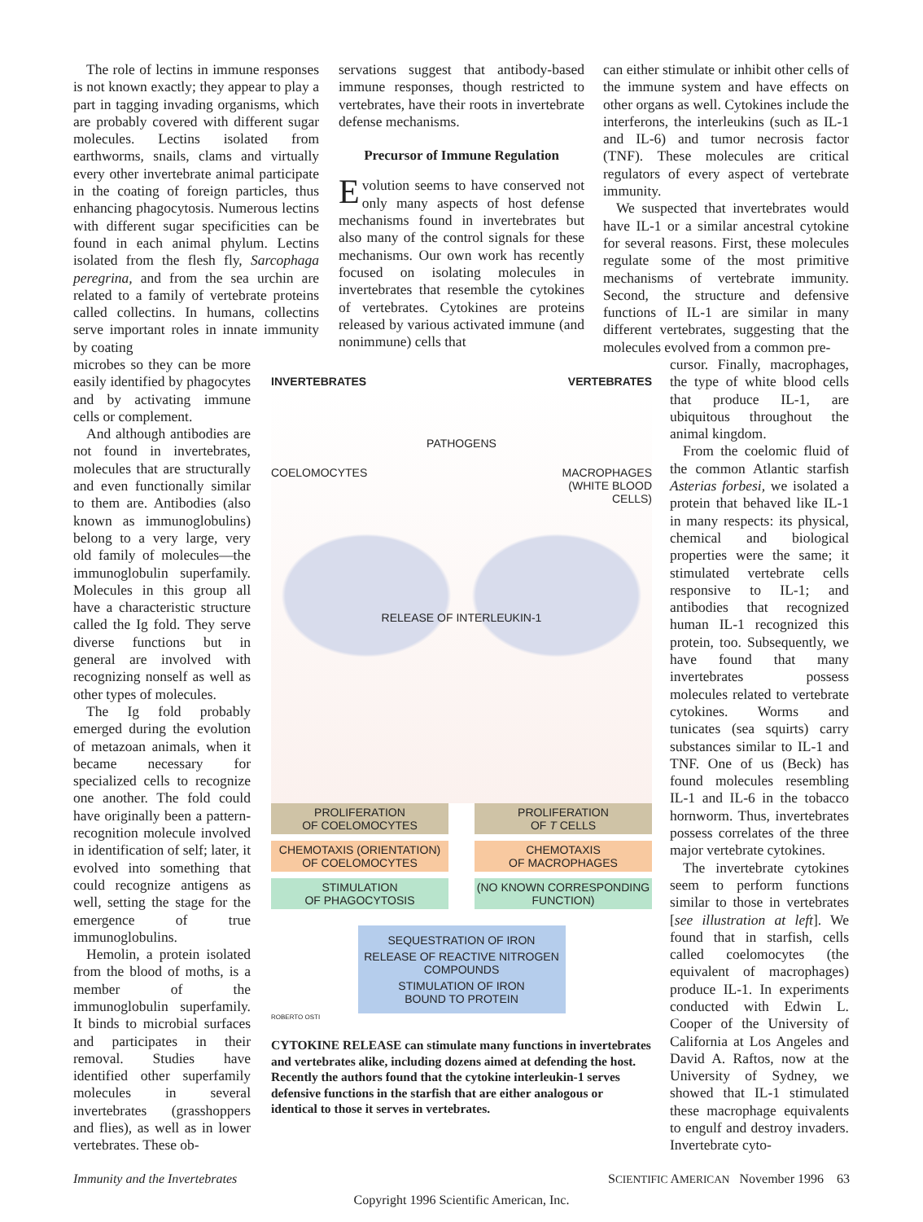The role of lectins in immune responses is not known exactly; they appear to play a part in tagging invading organisms, which are probably covered with different sugar molecules. Lectins isolated from earthworms, snails, clams and virtually every other invertebrate animal participate in the coating of foreign particles, thus enhancing phagocytosis. Numerous lectins with different sugar specificities can be found in each animal phylum. Lectins isolated from the flesh fly, Sarcophaga peregrina, and from the sea urchin are related to a family of vertebrate proteins called collectins. In humans, collectins serve important roles in innate immunity by coating
microbes so they can be more easily identified by phagocytes and by activating immune cells or complement.
And although antibodies are not found in invertebrates, molecules that are structurally and even functionally similar to them are. Antibodies (also known as immunoglobulins) belong to a very large, very old family of molecules—the immunoglobulin superfamily. Molecules in this group all have a characteristic structure called the Ig fold. They serve diverse functions but in general are involved with recognizing nonself as well as other types of molecules.
The Ig fold probably emerged during the evolution of metazoan animals, when it became necessary for specialized cells to recognize one another. The fold could have originally been a pattern-recognition molecule involved in identification of self; later, it evolved into something that could recognize antigens as well, setting the stage for the emergence of true immunoglobulins.
Hemolin, a protein isolated from the blood of moths, is a member of the immunoglobulin superfamily. It binds to microbial surfaces and participates in their removal. Studies have identified other superfamily molecules in several invertebrates (grasshoppers and flies), as well as in lower vertebrates. These ob-
servations suggest that antibody-based immune responses, though restricted to vertebrates, have their roots in invertebrate defense mechanisms.
Precursor of Immune Regulation
Evolution seems to have conserved not only many aspects of host defense mechanisms found in invertebrates but also many of the control signals for these mechanisms. Our own work has recently focused on isolating molecules in invertebrates that resemble the cytokines of vertebrates. Cytokines are proteins released by various activated immune (and nonimmune) cells that
can either stimulate or inhibit other cells of the immune system and have effects on other organs as well. Cytokines include the interferons, the interleukins (such as IL-1 and IL-6) and tumor necrosis factor (TNF). These molecules are critical regulators of every aspect of vertebrate immunity.
We suspected that invertebrates would have IL-1 or a similar ancestral cytokine for several reasons. First, these molecules regulate some of the most primitive mechanisms of vertebrate immunity. Second, the structure and defensive functions of IL-1 are similar in many different vertebrates, suggesting that the molecules evolved from a common pre-
cursor. Finally, macrophages, the type of white blood cells that produce IL-1, are ubiquitous throughout the animal kingdom.
From the coelomic fluid of the common Atlantic starfish Asterias forbesi, we isolated a protein that behaved like IL-1 in many respects: its physical, chemical and biological properties were the same; it stimulated vertebrate cells responsive to IL-1; and antibodies that recognized human IL-1 recognized this protein, too. Subsequently, we have found that many invertebrates possess molecules related to vertebrate cytokines. Worms and tunicates (sea squirts) carry substances similar to IL-1 and TNF. One of us (Beck) has found molecules resembling IL-1 and IL-6 in the tobacco hornworm. Thus, invertebrates possess correlates of the three major vertebrate cytokines.
The invertebrate cytokines seem to perform functions similar to those in vertebrates [see illustration at left]. We found that in starfish, cells called coelomocytes (the equivalent of macrophages) produce IL-1. In experiments conducted with Edwin L. Cooper of the University of California at Los Angeles and David A. Raftos, now at the University of Sydney, we showed that IL-1 stimulated these macrophage equivalents to engulf and destroy invaders. Invertebrate cyto-
INVERTEBRATES VERTEBRATES
PATHOGENS
COELOMOCYTES MACROPHAGES
(WHITE BLOOD
CELLS)
RELEASE OF INTERLEUKIN-1
PROLIFERATION
OF COELOMOCYTES
PROLIFERATION
OF T CELLS
CHEMOTAXIS (ORIENTATION)
OF COELOMOCYTES
CHEMOTAXIS
OF MACROPHAGES
STIMULATION
OF PHAGOCYTOSIS
(NO KNOWN CORRESPONDING
FUNCTION)
SEQUESTRATION OF IRON
RELEASE OF REACTIVE NITROGEN
COMPOUNDS
STIMULATION OF IRON
BOUND TO PROTEIN
ROBERTO OSTI
CYTOKINE RELEASE can stimulate many functions in invertebrates and vertebrates alike, including dozens aimed at defending the host. Recently the authors found that the cytokine interleukin-1 serves defensive functions in the starfish that are either analogous or identical to those it serves in vertebrates.
Immunity and the Invertebrates SCIENTIFIC AMERICAN November 1996 63
Copyright 1996 Scientific American, Inc.